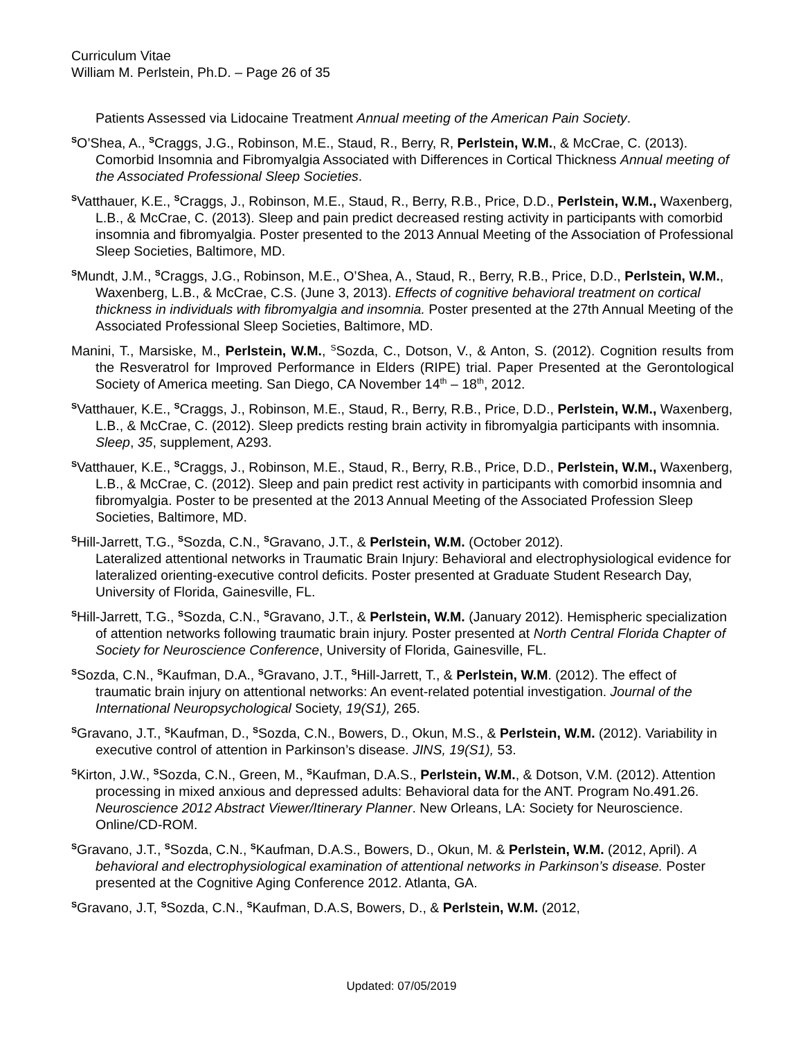Curriculum Vitae
William M. Perlstein, Ph.D. – Page 26 of 35
Patients Assessed via Lidocaine Treatment Annual meeting of the American Pain Society.
<sup>S</sup>O’Shea, A., <sup>S</sup>Craggs, J.G., Robinson, M.E., Staud, R., Berry, R, Perlstein, W.M., & McCrae, C. (2013). Comorbid Insomnia and Fibromyalgia Associated with Differences in Cortical Thickness Annual meeting of the Associated Professional Sleep Societies.
<sup>S</sup>Vatthauer, K.E., <sup>S</sup>Craggs, J., Robinson, M.E., Staud, R., Berry, R.B., Price, D.D., Perlstein, W.M., Waxenberg, L.B., & McCrae, C. (2013). Sleep and pain predict decreased resting activity in participants with comorbid insomnia and fibromyalgia. Poster presented to the 2013 Annual Meeting of the Association of Professional Sleep Societies, Baltimore, MD.
<sup>S</sup>Mundt, J.M., <sup>S</sup>Craggs, J.G., Robinson, M.E., O’Shea, A., Staud, R., Berry, R.B., Price, D.D., Perlstein, W.M., Waxenberg, L.B., & McCrae, C.S. (June 3, 2013). Effects of cognitive behavioral treatment on cortical thickness in individuals with fibromyalgia and insomnia. Poster presented at the 27th Annual Meeting of the Associated Professional Sleep Societies, Baltimore, MD.
Manini, T., Marsiske, M., Perlstein, W.M., <sup>S</sup>Sozda, C., Dotson, V., & Anton, S. (2012). Cognition results from the Resveratrol for Improved Performance in Elders (RIPE) trial. Paper Presented at the Gerontological Society of America meeting. San Diego, CA November 14<sup>th</sup> – 18<sup>th</sup>, 2012.
<sup>S</sup>Vatthauer, K.E., <sup>S</sup>Craggs, J., Robinson, M.E., Staud, R., Berry, R.B., Price, D.D., Perlstein, W.M., Waxenberg, L.B., & McCrae, C. (2012). Sleep predicts resting brain activity in fibromyalgia participants with insomnia. Sleep, 35, supplement, A293.
<sup>S</sup>Vatthauer, K.E., <sup>S</sup>Craggs, J., Robinson, M.E., Staud, R., Berry, R.B., Price, D.D., Perlstein, W.M., Waxenberg, L.B., & McCrae, C. (2012). Sleep and pain predict rest activity in participants with comorbid insomnia and fibromyalgia. Poster to be presented at the 2013 Annual Meeting of the Associated Profession Sleep Societies, Baltimore, MD.
<sup>S</sup>Hill-Jarrett, T.G., <sup>S</sup>Sozda, C.N., <sup>S</sup>Gravano, J.T., & Perlstein, W.M. (October 2012).
Lateralized attentional networks in Traumatic Brain Injury: Behavioral and electrophysiological evidence for lateralized orienting-executive control deficits. Poster presented at Graduate Student Research Day, University of Florida, Gainesville, FL.
<sup>S</sup>Hill-Jarrett, T.G., <sup>S</sup>Sozda, C.N., <sup>S</sup>Gravano, J.T., & Perlstein, W.M. (January 2012). Hemispheric specialization of attention networks following traumatic brain injury. Poster presented at North Central Florida Chapter of Society for Neuroscience Conference, University of Florida, Gainesville, FL.
<sup>S</sup>Sozda, C.N., <sup>S</sup>Kaufman, D.A., <sup>S</sup>Gravano, J.T., <sup>S</sup>Hill-Jarrett, T., & Perlstein, W.M. (2012). The effect of traumatic brain injury on attentional networks: An event-related potential investigation. Journal of the International Neuropsychological Society, 19(S1), 265.
<sup>S</sup>Gravano, J.T., <sup>S</sup>Kaufman, D., <sup>S</sup>Sozda, C.N., Bowers, D., Okun, M.S., & Perlstein, W.M. (2012). Variability in executive control of attention in Parkinson’s disease. JINS, 19(S1), 53.
<sup>S</sup>Kirton, J.W., <sup>S</sup>Sozda, C.N., Green, M., <sup>S</sup>Kaufman, D.A.S., Perlstein, W.M., & Dotson, V.M. (2012). Attention processing in mixed anxious and depressed adults: Behavioral data for the ANT. Program No.491.26. Neuroscience 2012 Abstract Viewer/Itinerary Planner. New Orleans, LA: Society for Neuroscience. Online/CD-ROM.
<sup>S</sup>Gravano, J.T., <sup>S</sup>Sozda, C.N., <sup>S</sup>Kaufman, D.A.S., Bowers, D., Okun, M. & Perlstein, W.M. (2012, April). A behavioral and electrophysiological examination of attentional networks in Parkinson’s disease. Poster presented at the Cognitive Aging Conference 2012. Atlanta, GA.
<sup>S</sup>Gravano, J.T, <sup>S</sup>Sozda, C.N., <sup>S</sup>Kaufman, D.A.S, Bowers, D., & Perlstein, W.M. (2012,
Updated: 07/05/2019